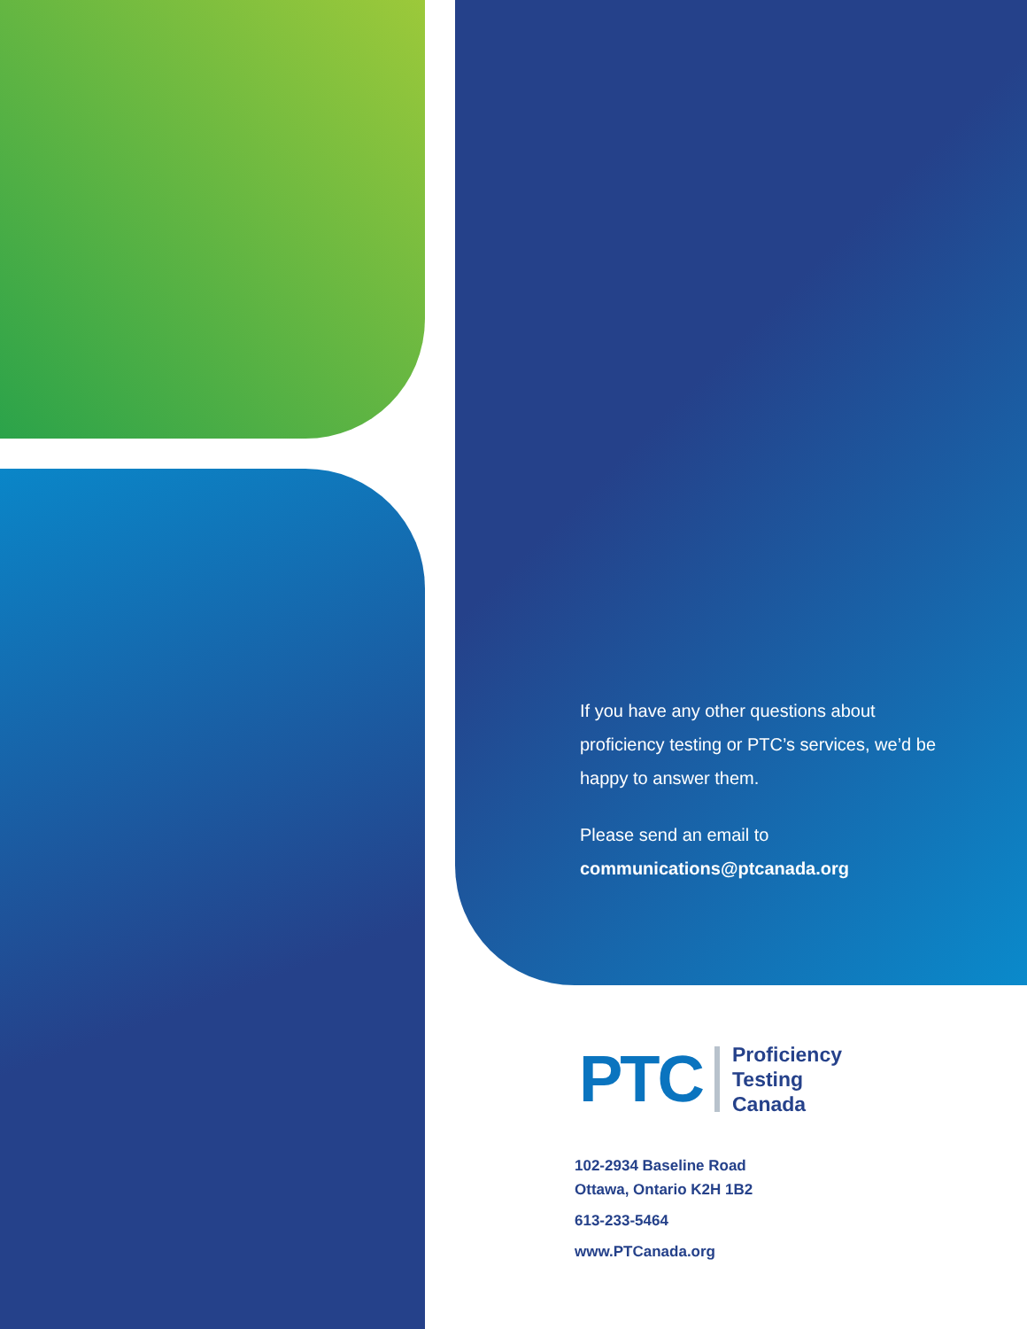If you have any other questions about proficiency testing or PTC’s services, we’d be happy to answer them.
Please send an email to communications@ptcanada.org
PTC
Proficiency
Testing
Canada
102-2934 Baseline Road
Ottawa, Ontario K2H 1B2
613-233-5464
www.PTCanada.org